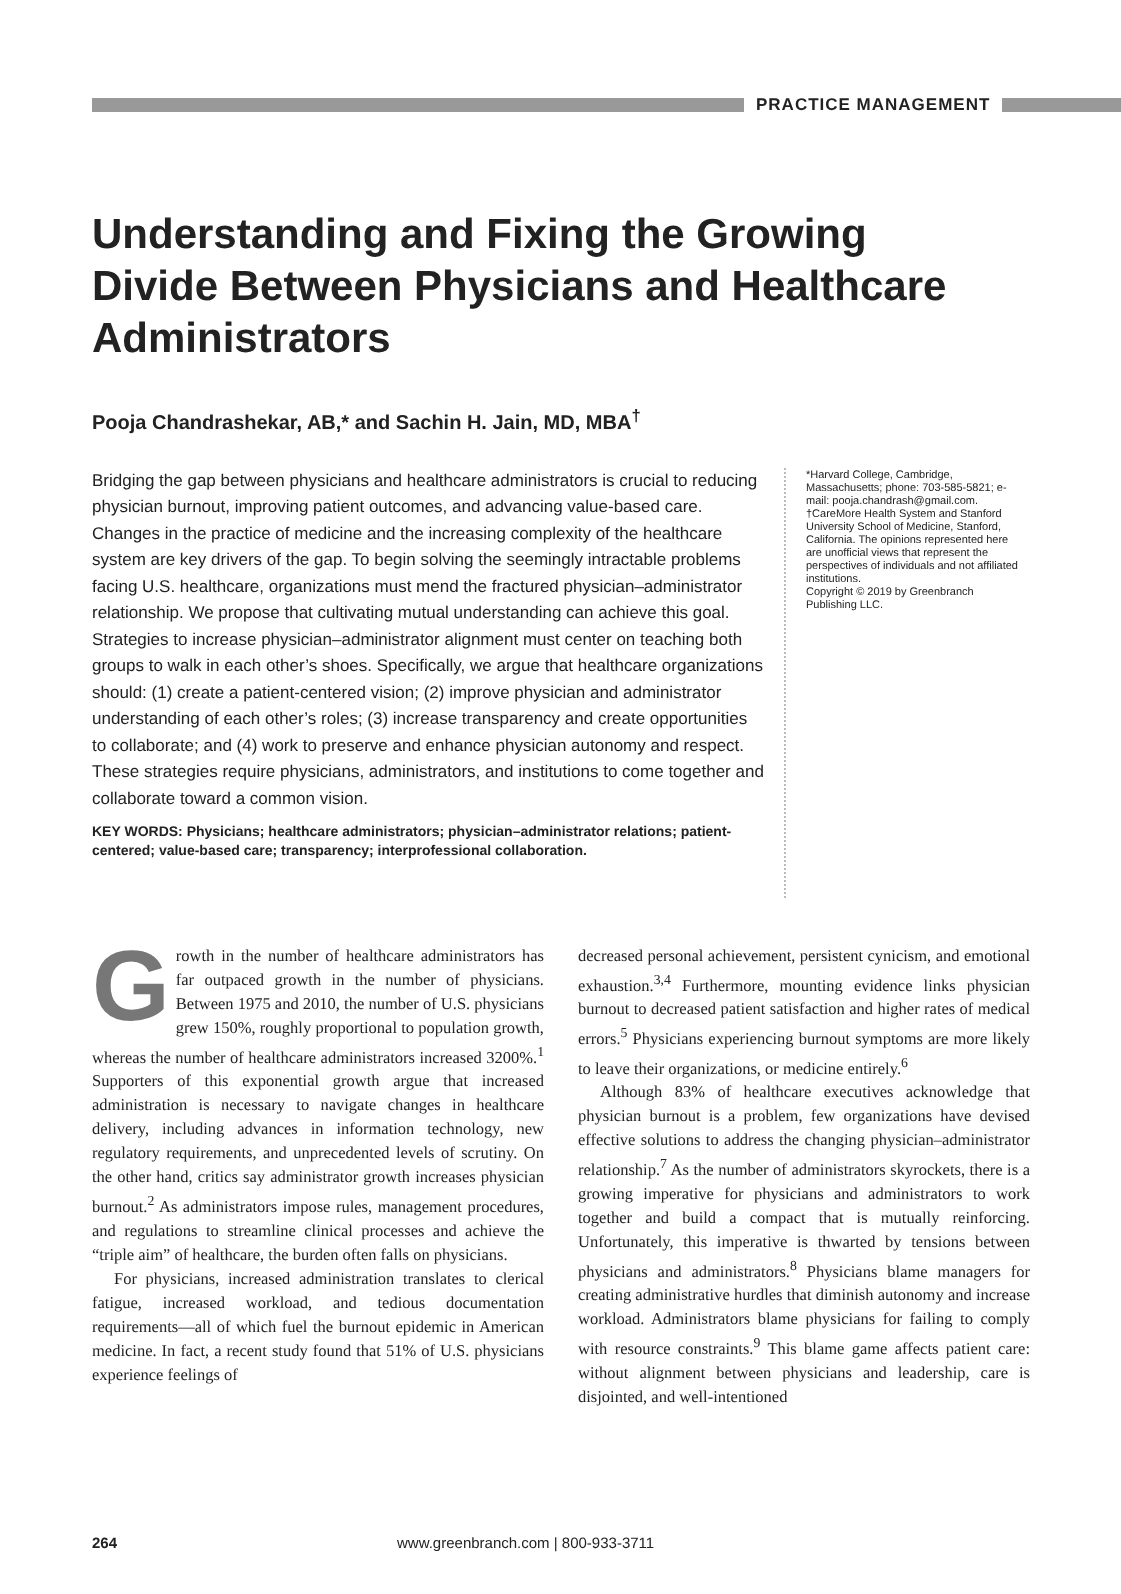PRACTICE MANAGEMENT
Understanding and Fixing the Growing Divide Between Physicians and Healthcare Administrators
Pooja Chandrashekar, AB,* and Sachin H. Jain, MD, MBA<sup>†</sup>
Bridging the gap between physicians and healthcare administrators is crucial to reducing physician burnout, improving patient outcomes, and advancing value-based care. Changes in the practice of medicine and the increasing complexity of the healthcare system are key drivers of the gap. To begin solving the seemingly intractable problems facing U.S. healthcare, organizations must mend the fractured physician–administrator relationship. We propose that cultivating mutual understanding can achieve this goal. Strategies to increase physician–administrator alignment must center on teaching both groups to walk in each other’s shoes. Specifically, we argue that healthcare organizations should: (1) create a patient-centered vision; (2) improve physician and administrator understanding of each other’s roles; (3) increase transparency and create opportunities to collaborate; and (4) work to preserve and enhance physician autonomy and respect. These strategies require physicians, administrators, and institutions to come together and collaborate toward a common vision.
KEY WORDS: Physicians; healthcare administrators; physician–administrator relations; patient-centered; value-based care; transparency; interprofessional collaboration.
*Harvard College, Cambridge, Massachusetts; phone: 703-585-5821; e-mail: pooja.chandrash@gmail.com. †CareMore Health System and Stanford University School of Medicine, Stanford, California. The opinions represented here are unofficial views that represent the perspectives of individuals and not affiliated institutions.
Copyright © 2019 by Greenbranch Publishing LLC.
Growth in the number of healthcare administrators has far outpaced growth in the number of physicians. Between 1975 and 2010, the number of U.S. physicians grew 150%, roughly proportional to population growth, whereas the number of healthcare administrators increased 3200%.<sup>1</sup> Supporters of this exponential growth argue that increased administration is necessary to navigate changes in healthcare delivery, including advances in information technology, new regulatory requirements, and unprecedented levels of scrutiny. On the other hand, critics say administrator growth increases physician burnout.<sup>2</sup> As administrators impose rules, management procedures, and regulations to streamline clinical processes and achieve the “triple aim” of healthcare, the burden often falls on physicians.
For physicians, increased administration translates to clerical fatigue, increased workload, and tedious documentation requirements—all of which fuel the burnout epidemic in American medicine. In fact, a recent study found that 51% of U.S. physicians experience feelings of
decreased personal achievement, persistent cynicism, and emotional exhaustion.<sup>3,4</sup> Furthermore, mounting evidence links physician burnout to decreased patient satisfaction and higher rates of medical errors.<sup>5</sup> Physicians experiencing burnout symptoms are more likely to leave their organizations, or medicine entirely.<sup>6</sup>
Although 83% of healthcare executives acknowledge that physician burnout is a problem, few organizations have devised effective solutions to address the changing physician–administrator relationship.<sup>7</sup> As the number of administrators skyrockets, there is a growing imperative for physicians and administrators to work together and build a compact that is mutually reinforcing. Unfortunately, this imperative is thwarted by tensions between physicians and administrators.<sup>8</sup> Physicians blame managers for creating administrative hurdles that diminish autonomy and increase workload. Administrators blame physicians for failing to comply with resource constraints.<sup>9</sup> This blame game affects patient care: without alignment between physicians and leadership, care is disjointed, and well-intentioned
264 www.greenbranch.com | 800-933-3711